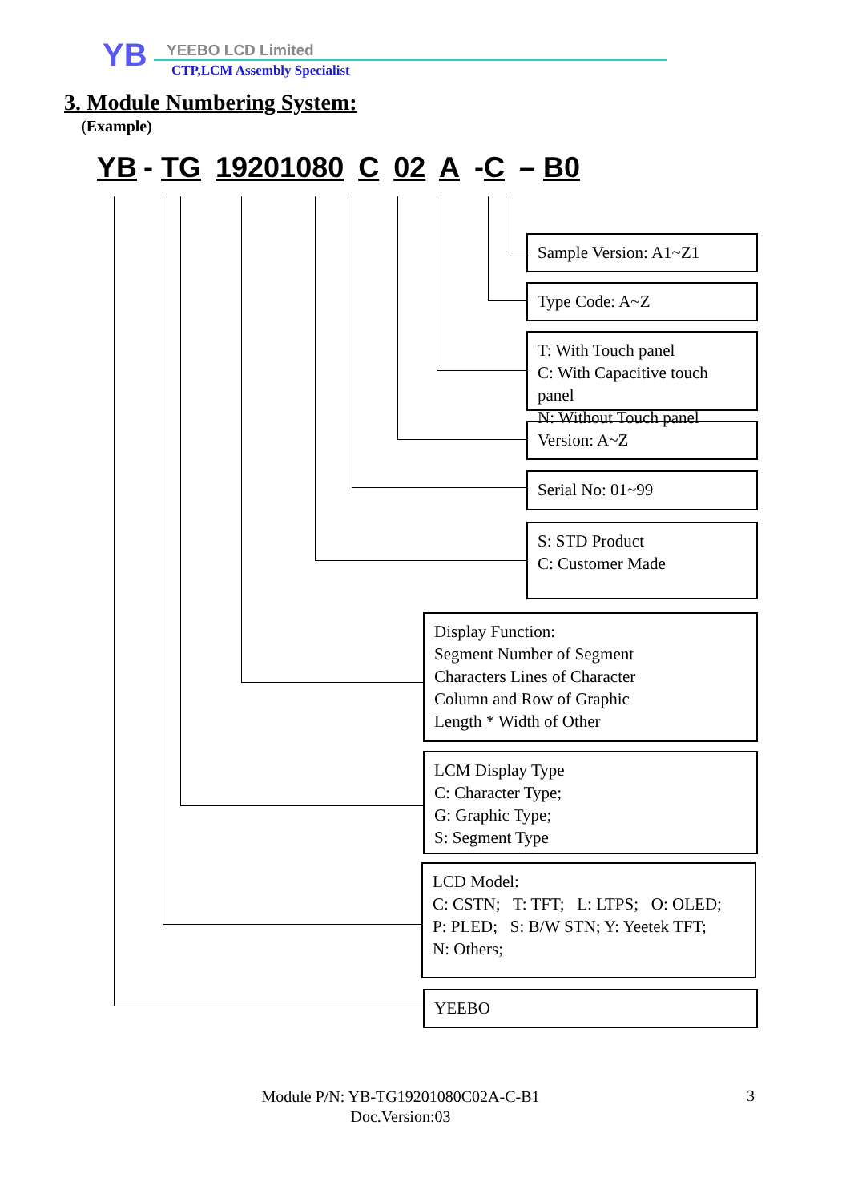YB YEEBO LCD Limited
CTP,LCM Assembly Specialist
3. Module Numbering System:
(Example)
YB - TG 19201080 C 02 A -C – B0
Sample Version: A1~Z1
Type Code: A~Z
T: With Touch panel
C: With Capacitive touch panel
N: Without Touch panel
Version: A~Z
Serial No: 01~99
S: STD Product
C: Customer Made
Display Function:
Segment Number of Segment
Characters Lines of Character
Column and Row of Graphic
Length * Width of Other
LCM Display Type
C: Character Type;
G: Graphic Type;
S: Segment Type
LCD Model:
C: CSTN; T: TFT; L: LTPS; O: OLED;
P: PLED; S: B/W STN; Y: Yeetek TFT;
N: Others;
YEEBO
Module P/N: YB-TG19201080C02A-C-B1
Doc.Version:03
3